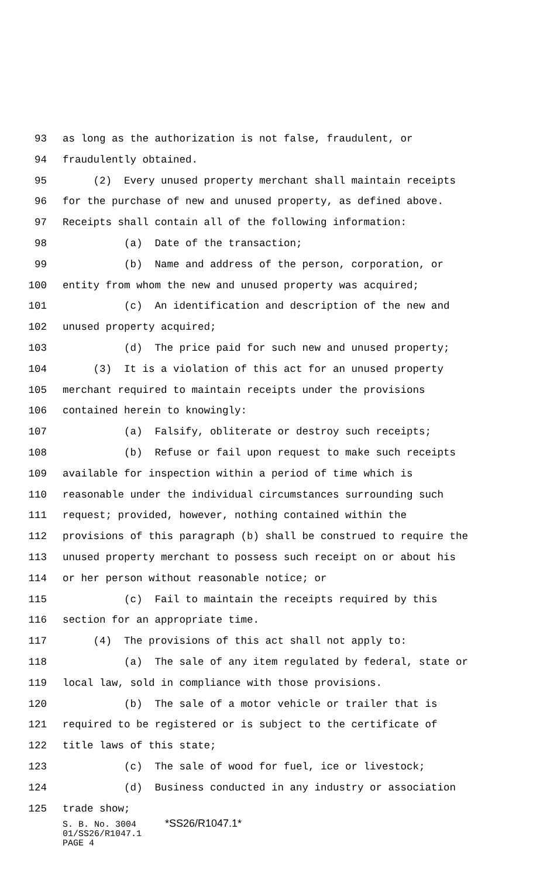93 as long as the authorization is not false, fraudulent, or
94 fraudulently obtained.
95 (2) Every unused property merchant shall maintain receipts
96 for the purchase of new and unused property, as defined above.
97 Receipts shall contain all of the following information:
98 (a) Date of the transaction;
99 (b) Name and address of the person, corporation, or
100 entity from whom the new and unused property was acquired;
101 (c) An identification and description of the new and
102 unused property acquired;
103 (d) The price paid for such new and unused property;
104 (3) It is a violation of this act for an unused property
105 merchant required to maintain receipts under the provisions
106 contained herein to knowingly:
107 (a) Falsify, obliterate or destroy such receipts;
108 (b) Refuse or fail upon request to make such receipts
109 available for inspection within a period of time which is
110 reasonable under the individual circumstances surrounding such
111 request; provided, however, nothing contained within the
112 provisions of this paragraph (b) shall be construed to require the
113 unused property merchant to possess such receipt on or about his
114 or her person without reasonable notice; or
115 (c) Fail to maintain the receipts required by this
116 section for an appropriate time.
117 (4) The provisions of this act shall not apply to:
118 (a) The sale of any item regulated by federal, state or
119 local law, sold in compliance with those provisions.
120 (b) The sale of a motor vehicle or trailer that is
121 required to be registered or is subject to the certificate of
122 title laws of this state;
123 (c) The sale of wood for fuel, ice or livestock;
124 (d) Business conducted in any industry or association
125 trade show;
S. B. No. 3004 *SS26/R1047.1*
01/SS26/R1047.1
PAGE 4